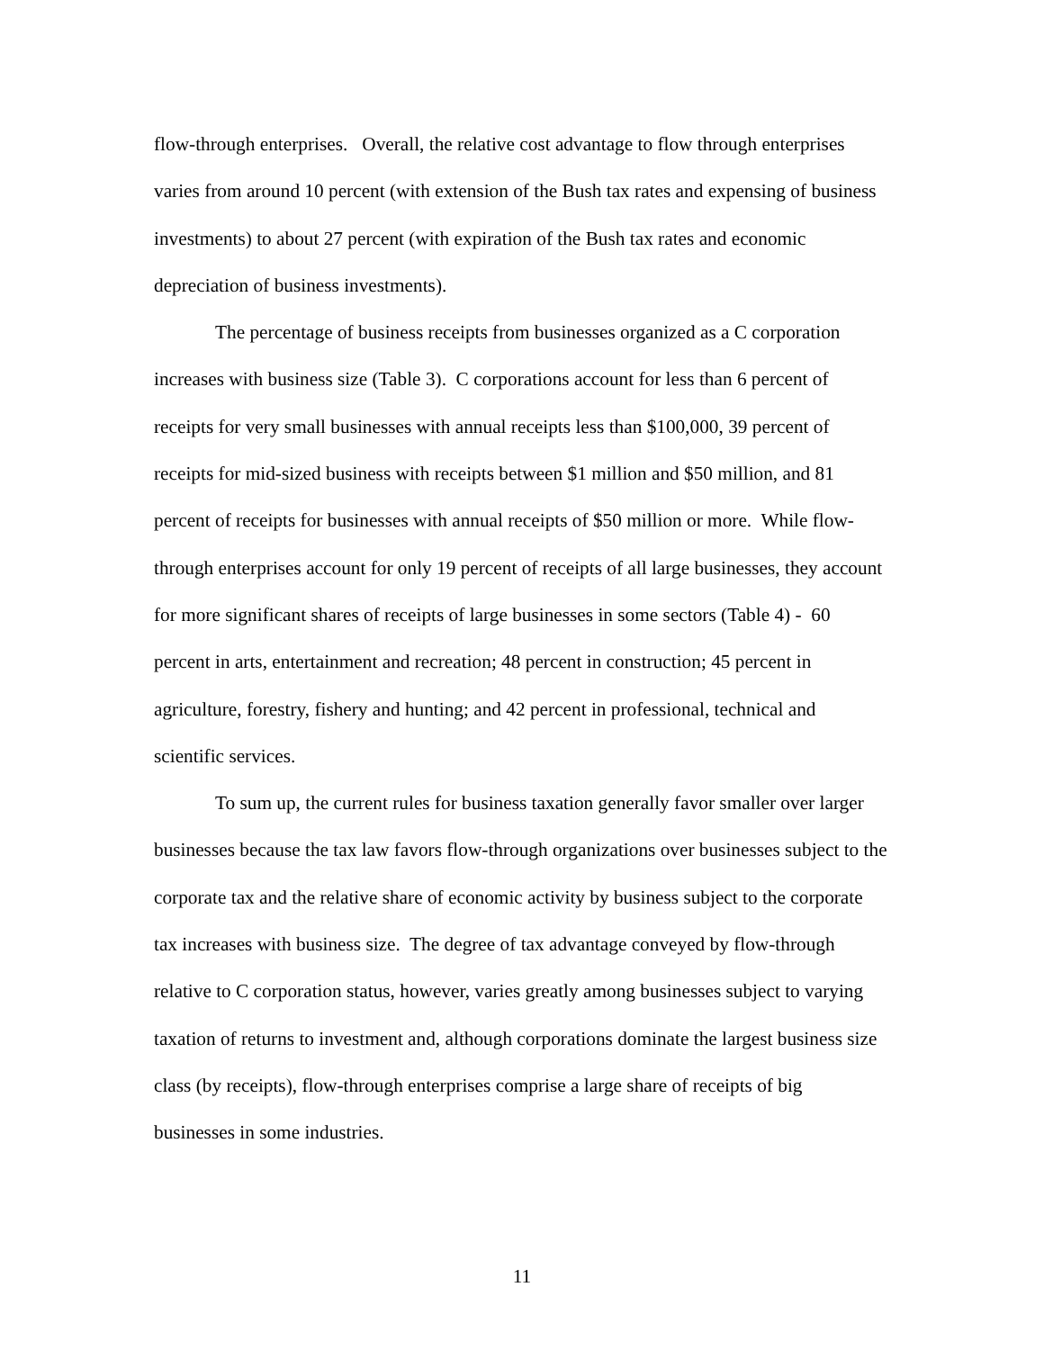flow-through enterprises. Overall, the relative cost advantage to flow through enterprises varies from around 10 percent (with extension of the Bush tax rates and expensing of business investments) to about 27 percent (with expiration of the Bush tax rates and economic depreciation of business investments).
The percentage of business receipts from businesses organized as a C corporation increases with business size (Table 3). C corporations account for less than 6 percent of receipts for very small businesses with annual receipts less than $100,000, 39 percent of receipts for mid-sized business with receipts between $1 million and $50 million, and 81 percent of receipts for businesses with annual receipts of $50 million or more. While flow-through enterprises account for only 19 percent of receipts of all large businesses, they account for more significant shares of receipts of large businesses in some sectors (Table 4) - 60 percent in arts, entertainment and recreation; 48 percent in construction; 45 percent in agriculture, forestry, fishery and hunting; and 42 percent in professional, technical and scientific services.
To sum up, the current rules for business taxation generally favor smaller over larger businesses because the tax law favors flow-through organizations over businesses subject to the corporate tax and the relative share of economic activity by business subject to the corporate tax increases with business size. The degree of tax advantage conveyed by flow-through relative to C corporation status, however, varies greatly among businesses subject to varying taxation of returns to investment and, although corporations dominate the largest business size class (by receipts), flow-through enterprises comprise a large share of receipts of big businesses in some industries.
11